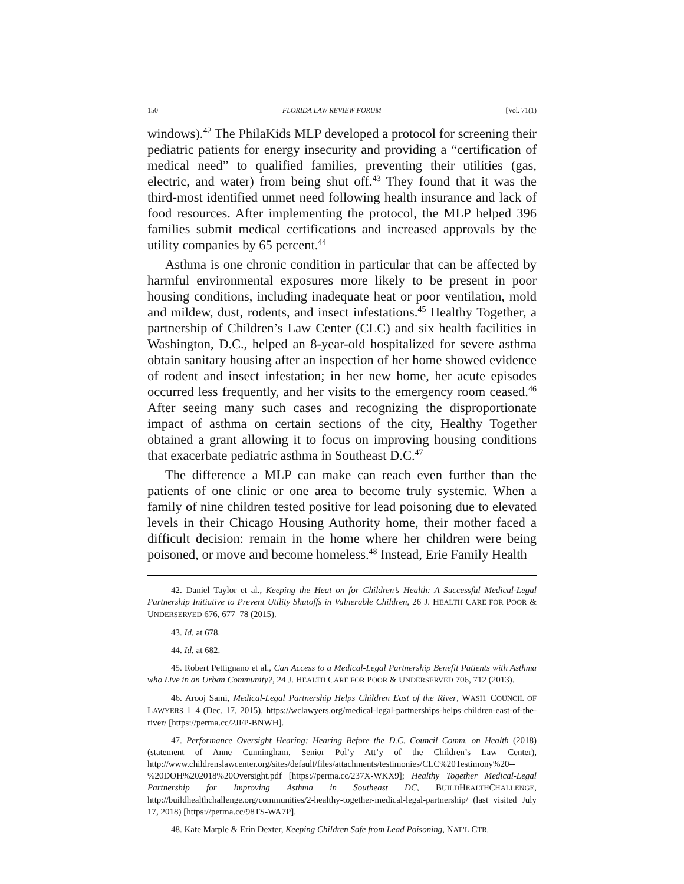150 FLORIDA LAW REVIEW FORUM [Vol. 71(1)
windows).<sup>42</sup> The PhilaKids MLP developed a protocol for screening their pediatric patients for energy insecurity and providing a “certification of medical need” to qualified families, preventing their utilities (gas, electric, and water) from being shut off.<sup>43</sup> They found that it was the third-most identified unmet need following health insurance and lack of food resources. After implementing the protocol, the MLP helped 396 families submit medical certifications and increased approvals by the utility companies by 65 percent.<sup>44</sup>
Asthma is one chronic condition in particular that can be affected by harmful environmental exposures more likely to be present in poor housing conditions, including inadequate heat or poor ventilation, mold and mildew, dust, rodents, and insect infestations.<sup>45</sup> Healthy Together, a partnership of Children’s Law Center (CLC) and six health facilities in Washington, D.C., helped an 8-year-old hospitalized for severe asthma obtain sanitary housing after an inspection of her home showed evidence of rodent and insect infestation; in her new home, her acute episodes occurred less frequently, and her visits to the emergency room ceased.<sup>46</sup> After seeing many such cases and recognizing the disproportionate impact of asthma on certain sections of the city, Healthy Together obtained a grant allowing it to focus on improving housing conditions that exacerbate pediatric asthma in Southeast D.C.<sup>47</sup>
The difference a MLP can make can reach even further than the patients of one clinic or one area to become truly systemic. When a family of nine children tested positive for lead poisoning due to elevated levels in their Chicago Housing Authority home, their mother faced a difficult decision: remain in the home where her children were being poisoned, or move and become homeless.<sup>48</sup> Instead, Erie Family Health
42. Daniel Taylor et al., Keeping the Heat on for Children’s Health: A Successful Medical-Legal Partnership Initiative to Prevent Utility Shutoffs in Vulnerable Children, 26 J. HEALTH CARE FOR POOR & UNDERSERVED 676, 677–78 (2015).
43. Id. at 678.
44. Id. at 682.
45. Robert Pettignano et al., Can Access to a Medical-Legal Partnership Benefit Patients with Asthma who Live in an Urban Community?, 24 J. HEALTH CARE FOR POOR & UNDERSERVED 706, 712 (2013).
46. Arooj Sami, Medical-Legal Partnership Helps Children East of the River, WASH. COUNCIL OF LAWYERS 1–4 (Dec. 17, 2015), https://wclawyers.org/medical-legal-partnerships-helps-children-east-of-the-river/ [https://perma.cc/2JFP-BNWH].
47. Performance Oversight Hearing: Hearing Before the D.C. Council Comm. on Health (2018) (statement of Anne Cunningham, Senior Pol’y Att’y of the Children’s Law Center), http://www.childrenslawcenter.org/sites/default/files/attachments/testimonies/CLC%20Testimony%20--%20DOH%202018%20Oversight.pdf [https://perma.cc/237X-WKX9]; Healthy Together Medical-Legal Partnership for Improving Asthma in Southeast DC, BUILDHEALTHCHALLENGE, http://buildhealthchallenge.org/communities/2-healthy-together-medical-legal-partnership/ (last visited July 17, 2018) [https://perma.cc/98TS-WA7P].
48. Kate Marple & Erin Dexter, Keeping Children Safe from Lead Poisoning, NAT’L CTR.